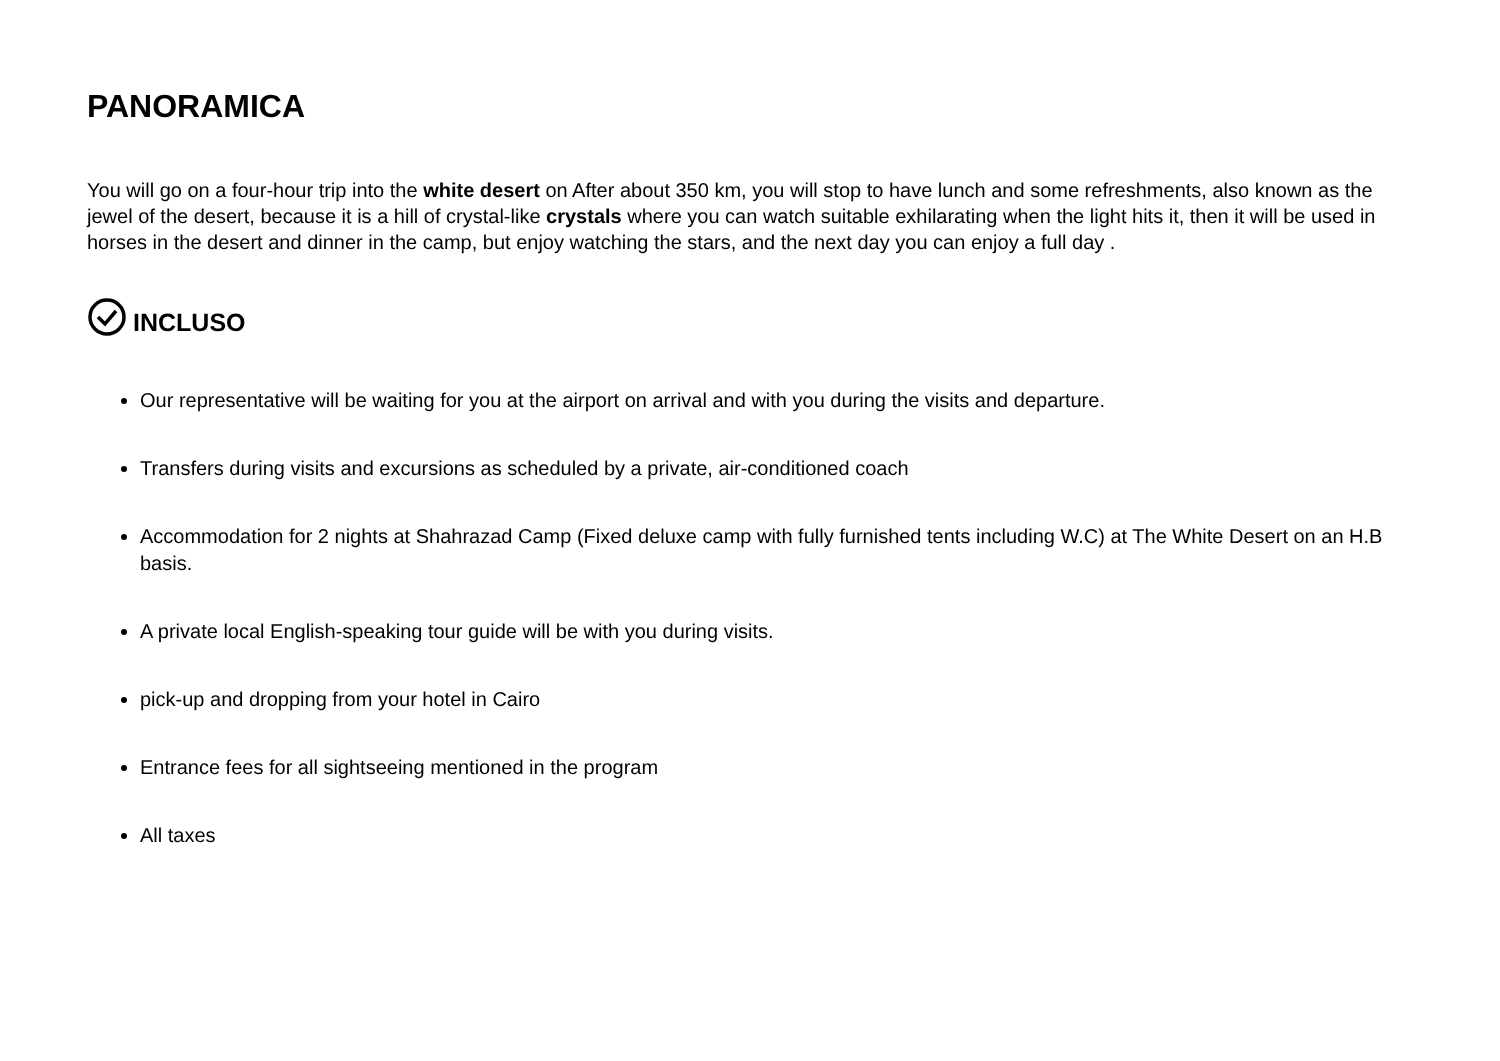PANORAMICA
You will go on a four-hour trip into the white desert on After about 350 km, you will stop to have lunch and some refreshments, also known as the jewel of the desert, because it is a hill of crystal-like crystals where you can watch suitable exhilarating when the light hits it, then it will be used in horses in the desert and dinner in the camp, but enjoy watching the stars, and the next day you can enjoy a full day .
INCLUSO
Our representative will be waiting for you at the airport on arrival and with you during the visits and departure.
Transfers during visits and excursions as scheduled by a private, air-conditioned coach
Accommodation for 2 nights at Shahrazad Camp (Fixed deluxe camp with fully furnished tents including W.C) at The White Desert on an H.B basis.
A private local English-speaking tour guide will be with you during visits.
pick-up and dropping from your hotel in Cairo
Entrance fees for all sightseeing mentioned in the program
All taxes